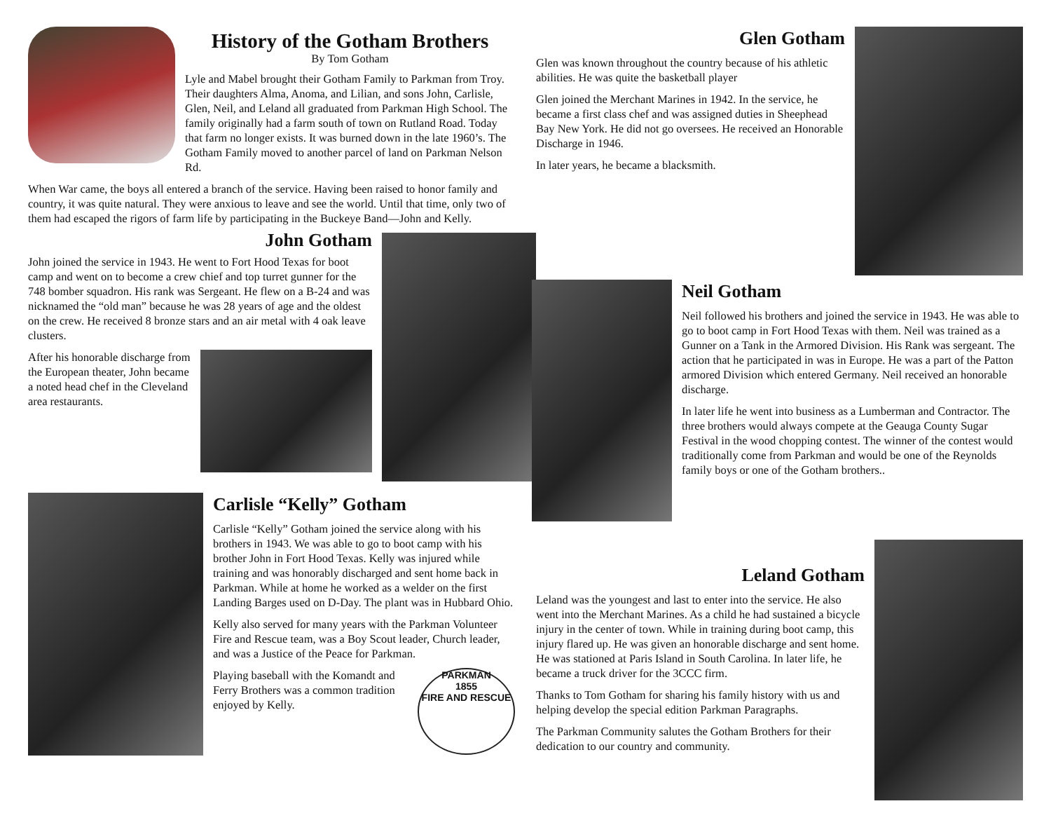History of the Gotham Brothers
By Tom Gotham
Lyle and Mabel brought their Gotham Family to Parkman from Troy. Their daughters Alma, Anoma, and Lilian, and sons John, Carlisle, Glen, Neil, and Leland all graduated from Parkman High School. The family originally had a farm south of town on Rutland Road. Today that farm no longer exists. It was burned down in the late 1960’s. The Gotham Family moved to another parcel of land on Parkman Nelson Rd.
When War came, the boys all entered a branch of the service. Having been raised to honor family and country, it was quite natural. They were anxious to leave and see the world. Until that time, only two of them had escaped the rigors of farm life by participating in the Buckeye Band—John and Kelly.
John Gotham
John joined the service in 1943. He went to Fort Hood Texas for boot camp and went on to become a crew chief and top turret gunner for the 748 bomber squadron. His rank was Sergeant. He flew on a B-24 and was nicknamed the “old man” because he was 28 years of age and the oldest on the crew. He received 8 bronze stars and an air metal with 4 oak leave clusters.
After his honorable discharge from the European theater, John became a noted head chef in the Cleveland area restaurants.
Carlisle “Kelly” Gotham
Carlisle “Kelly” Gotham joined the service along with his brothers in 1943. We was able to go to boot camp with his brother John in Fort Hood Texas. Kelly was injured while training and was honorably discharged and sent home back in Parkman. While at home he worked as a welder on the first Landing Barges used on D-Day. The plant was in Hubbard Ohio.
Kelly also served for many years with the Parkman Volunteer Fire and Rescue team, was a Boy Scout leader, Church leader, and was a Justice of the Peace for Parkman.
PARKMAN
1855
FIRE AND RESCUE
Playing baseball with the Komandt and Ferry Brothers was a common tradition enjoyed by Kelly.
Glen Gotham
Glen was known throughout the country because of his athletic abilities. He was quite the basketball player
Glen joined the Merchant Marines in 1942. In the service, he became a first class chef and was assigned duties in Sheephead Bay New York. He did not go oversees. He received an Honorable Discharge in 1946.
In later years, he became a blacksmith.
Neil Gotham
Neil followed his brothers and joined the service in 1943. He was able to go to boot camp in Fort Hood Texas with them. Neil was trained as a Gunner on a Tank in the Armored Division. His Rank was sergeant. The action that he participated in was in Europe. He was a part of the Patton armored Division which entered Germany. Neil received an honorable discharge.
In later life he went into business as a Lumberman and Contractor. The three brothers would always compete at the Geauga County Sugar Festival in the wood chopping contest. The winner of the contest would traditionally come from Parkman and would be one of the Reynolds family boys or one of the Gotham brothers..
Leland Gotham
Leland was the youngest and last to enter into the service. He also went into the Merchant Marines. As a child he had sustained a bicycle injury in the center of town. While in training during boot camp, this injury flared up. He was given an honorable discharge and sent home. He was stationed at Paris Island in South Carolina. In later life, he became a truck driver for the 3CCC firm.
Thanks to Tom Gotham for sharing his family history with us and helping develop the special edition Parkman Paragraphs.
The Parkman Community salutes the Gotham Brothers for their dedication to our country and community.